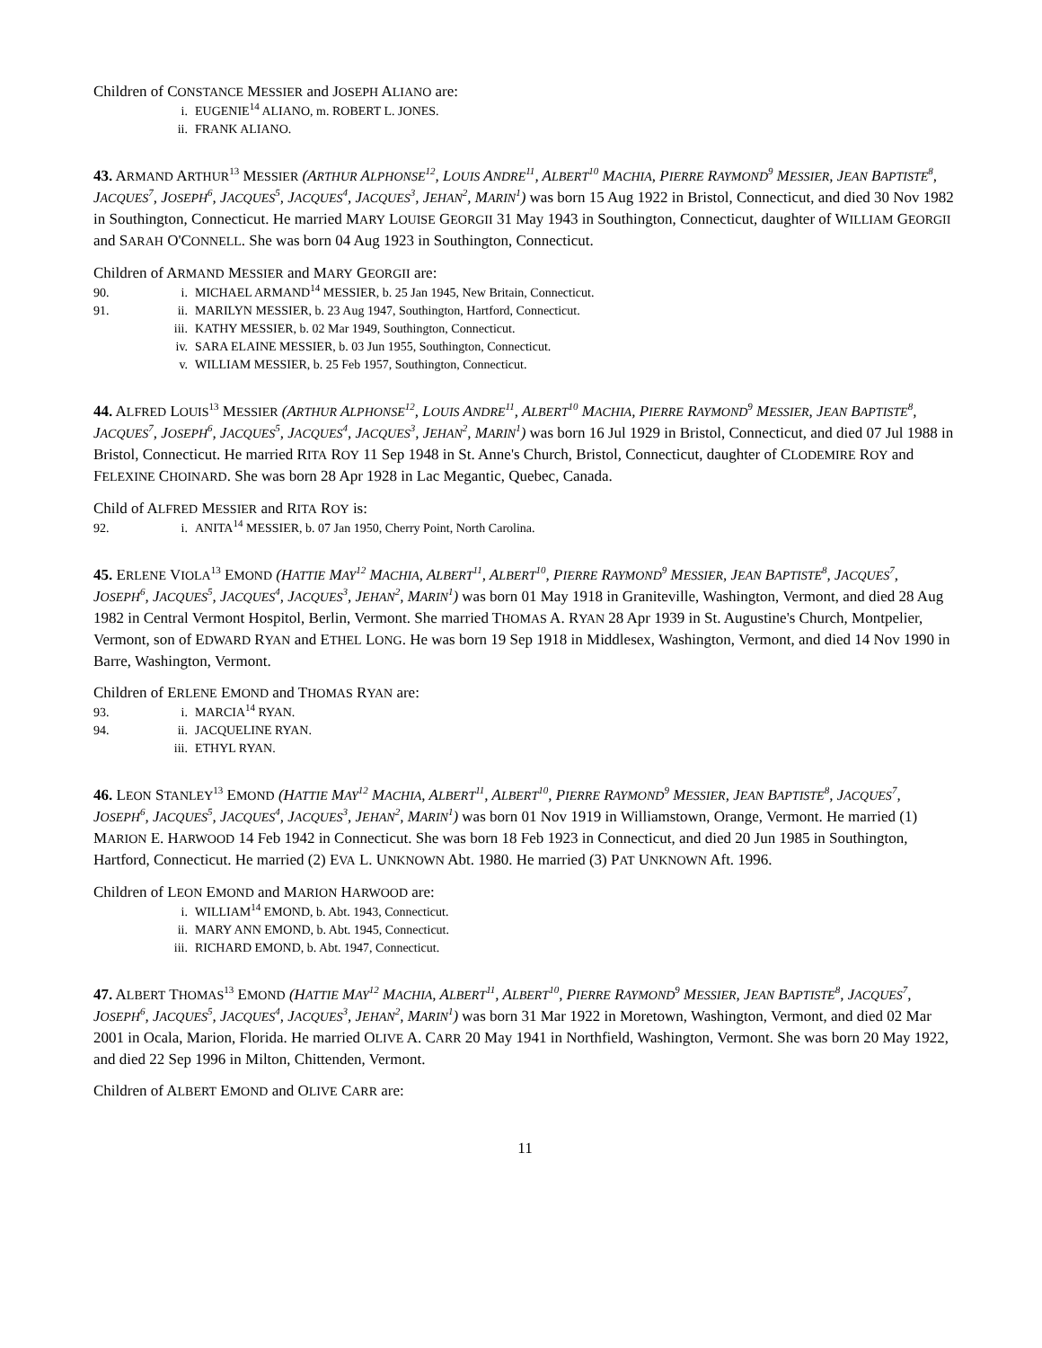Children of CONSTANCE MESSIER and JOSEPH ALIANO are:
i. EUGENIE<sup>14</sup> ALIANO, m. ROBERT L. JONES.
ii. FRANK ALIANO.
43. ARMAND ARTHUR<sup>13</sup> MESSIER (ARTHUR ALPHONSE<sup>12</sup>, LOUIS ANDRE<sup>11</sup>, ALBERT<sup>10</sup> MACHIA, PIERRE RAYMOND<sup>9</sup> MESSIER, JEAN BAPTISTE<sup>8</sup>, JACQUES<sup>7</sup>, JOSEPH<sup>6</sup>, JACQUES<sup>5</sup>, JACQUES<sup>4</sup>, JACQUES<sup>3</sup>, JEHAN<sup>2</sup>, MARIN<sup>1</sup>) was born 15 Aug 1922 in Bristol, Connecticut, and died 30 Nov 1982 in Southington, Connecticut. He married MARY LOUISE GEORGII 31 May 1943 in Southington, Connecticut, daughter of WILLIAM GEORGII and SARAH O'CONNELL. She was born 04 Aug 1923 in Southington, Connecticut.
Children of ARMAND MESSIER and MARY GEORGII are:
90. i. MICHAEL ARMAND<sup>14</sup> MESSIER, b. 25 Jan 1945, New Britain, Connecticut.
91. ii. MARILYN MESSIER, b. 23 Aug 1947, Southington, Hartford, Connecticut.
iii. KATHY MESSIER, b. 02 Mar 1949, Southington, Connecticut.
iv. SARA ELAINE MESSIER, b. 03 Jun 1955, Southington, Connecticut.
v. WILLIAM MESSIER, b. 25 Feb 1957, Southington, Connecticut.
44. ALFRED LOUIS<sup>13</sup> MESSIER (ARTHUR ALPHONSE<sup>12</sup>, LOUIS ANDRE<sup>11</sup>, ALBERT<sup>10</sup> MACHIA, PIERRE RAYMOND<sup>9</sup> MESSIER, JEAN BAPTISTE<sup>8</sup>, JACQUES<sup>7</sup>, JOSEPH<sup>6</sup>, JACQUES<sup>5</sup>, JACQUES<sup>4</sup>, JACQUES<sup>3</sup>, JEHAN<sup>2</sup>, MARIN<sup>1</sup>) was born 16 Jul 1929 in Bristol, Connecticut, and died 07 Jul 1988 in Bristol, Connecticut. He married RITA ROY 11 Sep 1948 in St. Anne's Church, Bristol, Connecticut, daughter of CLODEMIRE ROY and FELEXINE CHOINARD. She was born 28 Apr 1928 in Lac Megantic, Quebec, Canada.
Child of ALFRED MESSIER and RITA ROY is:
92. i. ANITA<sup>14</sup> MESSIER, b. 07 Jan 1950, Cherry Point, North Carolina.
45. ERLENE VIOLA<sup>13</sup> EMOND (HATTIE MAY<sup>12</sup> MACHIA, ALBERT<sup>11</sup>, ALBERT<sup>10</sup>, PIERRE RAYMOND<sup>9</sup> MESSIER, JEAN BAPTISTE<sup>8</sup>, JACQUES<sup>7</sup>, JOSEPH<sup>6</sup>, JACQUES<sup>5</sup>, JACQUES<sup>4</sup>, JACQUES<sup>3</sup>, JEHAN<sup>2</sup>, MARIN<sup>1</sup>) was born 01 May 1918 in Graniteville, Washington, Vermont, and died 28 Aug 1982 in Central Vermont Hospitol, Berlin, Vermont. She married THOMAS A. RYAN 28 Apr 1939 in St. Augustine's Church, Montpelier, Vermont, son of EDWARD RYAN and ETHEL LONG. He was born 19 Sep 1918 in Middlesex, Washington, Vermont, and died 14 Nov 1990 in Barre, Washington, Vermont.
Children of ERLENE EMOND and THOMAS RYAN are:
93. i. MARCIA<sup>14</sup> RYAN.
94. ii. JACQUELINE RYAN.
iii. ETHYL RYAN.
46. LEON STANLEY<sup>13</sup> EMOND (HATTIE MAY<sup>12</sup> MACHIA, ALBERT<sup>11</sup>, ALBERT<sup>10</sup>, PIERRE RAYMOND<sup>9</sup> MESSIER, JEAN BAPTISTE<sup>8</sup>, JACQUES<sup>7</sup>, JOSEPH<sup>6</sup>, JACQUES<sup>5</sup>, JACQUES<sup>4</sup>, JACQUES<sup>3</sup>, JEHAN<sup>2</sup>, MARIN<sup>1</sup>) was born 01 Nov 1919 in Williamstown, Orange, Vermont. He married (1) MARION E. HARWOOD 14 Feb 1942 in Connecticut. She was born 18 Feb 1923 in Connecticut, and died 20 Jun 1985 in Southington, Hartford, Connecticut. He married (2) EVA L. UNKNOWN Abt. 1980. He married (3) PAT UNKNOWN Aft. 1996.
Children of LEON EMOND and MARION HARWOOD are:
i. WILLIAM<sup>14</sup> EMOND, b. Abt. 1943, Connecticut.
ii. MARY ANN EMOND, b. Abt. 1945, Connecticut.
iii. RICHARD EMOND, b. Abt. 1947, Connecticut.
47. ALBERT THOMAS<sup>13</sup> EMOND (HATTIE MAY<sup>12</sup> MACHIA, ALBERT<sup>11</sup>, ALBERT<sup>10</sup>, PIERRE RAYMOND<sup>9</sup> MESSIER, JEAN BAPTISTE<sup>8</sup>, JACQUES<sup>7</sup>, JOSEPH<sup>6</sup>, JACQUES<sup>5</sup>, JACQUES<sup>4</sup>, JACQUES<sup>3</sup>, JEHAN<sup>2</sup>, MARIN<sup>1</sup>) was born 31 Mar 1922 in Moretown, Washington, Vermont, and died 02 Mar 2001 in Ocala, Marion, Florida. He married OLIVE A. CARR 20 May 1941 in Northfield, Washington, Vermont. She was born 20 May 1922, and died 22 Sep 1996 in Milton, Chittenden, Vermont.
Children of ALBERT EMOND and OLIVE CARR are:
11